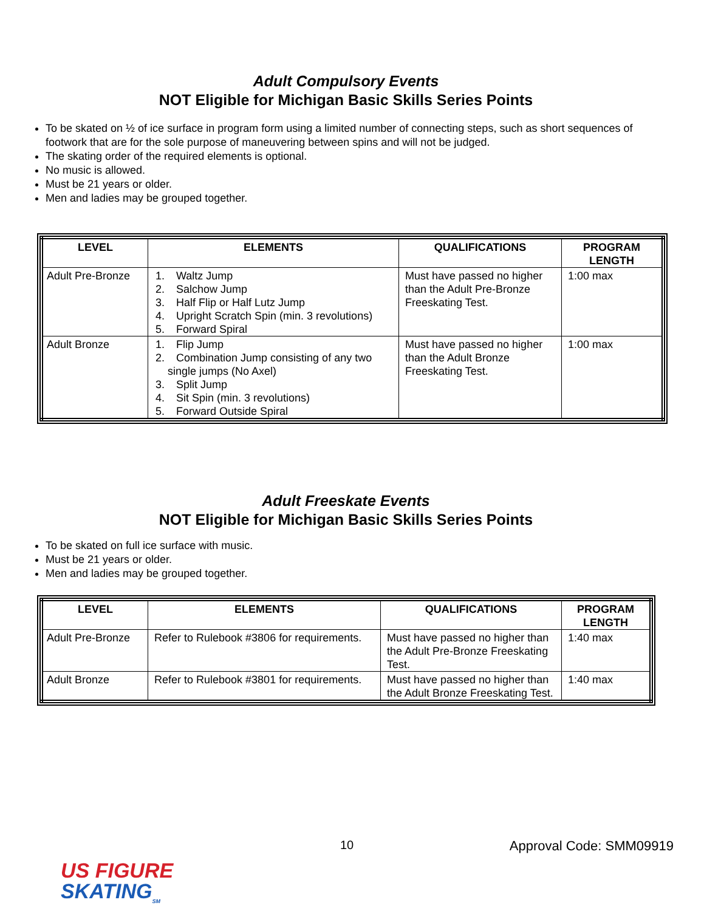Adult Compulsory Events
NOT Eligible for Michigan Basic Skills Series Points
To be skated on ½ of ice surface in program form using a limited number of connecting steps, such as short sequences of footwork that are for the sole purpose of maneuvering between spins and will not be judged.
The skating order of the required elements is optional.
No music is allowed.
Must be 21 years or older.
Men and ladies may be grouped together.
| LEVEL | ELEMENTS | QUALIFICATIONS | PROGRAM LENGTH |
| --- | --- | --- | --- |
| Adult Pre-Bronze | 1. Waltz Jump 2. Salchow Jump 3. Half Flip or Half Lutz Jump 4. Upright Scratch Spin (min. 3 revolutions) 5. Forward Spiral | Must have passed no higher than the Adult Pre-Bronze Freeskating Test. | 1:00 max |
| Adult Bronze | 1. Flip Jump 2. Combination Jump consisting of any two single jumps (No Axel) 3. Split Jump 4. Sit Spin (min. 3 revolutions) 5. Forward Outside Spiral | Must have passed no higher than the Adult Bronze Freeskating Test. | 1:00 max |
Adult Freeskate Events
NOT Eligible for Michigan Basic Skills Series Points
To be skated on full ice surface with music.
Must be 21 years or older.
Men and ladies may be grouped together.
| LEVEL | ELEMENTS | QUALIFICATIONS | PROGRAM LENGTH |
| --- | --- | --- | --- |
| Adult Pre-Bronze | Refer to Rulebook #3806 for requirements. | Must have passed no higher than the Adult Pre-Bronze Freeskating Test. | 1:40 max |
| Adult Bronze | Refer to Rulebook #3801 for requirements. | Must have passed no higher than the Adult Bronze Freeskating Test. | 1:40 max |
10 Approval Code: SMM09919
US FIGURE
SKATING<sub>SM</sub>